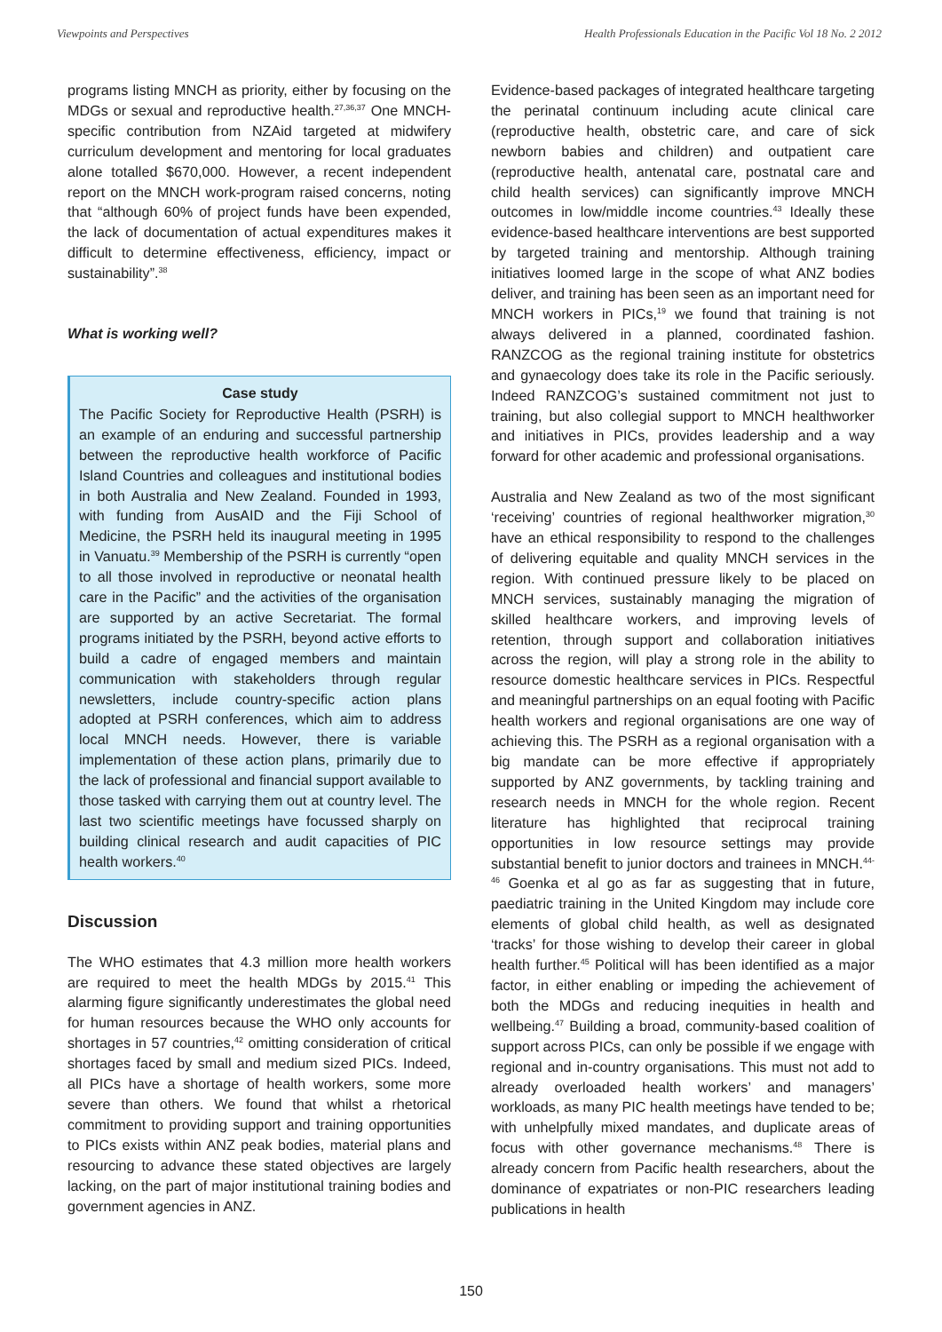Viewpoints and Perspectives Health Professionals Education in the Pacific Vol 18 No. 2 2012
programs listing MNCH as priority, either by focusing on the MDGs or sexual and reproductive health.<sup>27,36,37</sup> One MNCH-specific contribution from NZAid targeted at midwifery curriculum development and mentoring for local graduates alone totalled $670,000. However, a recent independent report on the MNCH work-program raised concerns, noting that “although 60% of project funds have been expended, the lack of documentation of actual expenditures makes it difficult to determine effectiveness, efficiency, impact or sustainability”.<sup>38</sup>
What is working well?
Case study
The Pacific Society for Reproductive Health (PSRH) is an example of an enduring and successful partnership between the reproductive health workforce of Pacific Island Countries and colleagues and institutional bodies in both Australia and New Zealand. Founded in 1993, with funding from AusAID and the Fiji School of Medicine, the PSRH held its inaugural meeting in 1995 in Vanuatu.<sup>39</sup> Membership of the PSRH is currently “open to all those involved in reproductive or neonatal health care in the Pacific” and the activities of the organisation are supported by an active Secretariat. The formal programs initiated by the PSRH, beyond active efforts to build a cadre of engaged members and maintain communication with stakeholders through regular newsletters, include country-specific action plans adopted at PSRH conferences, which aim to address local MNCH needs. However, there is variable implementation of these action plans, primarily due to the lack of professional and financial support available to those tasked with carrying them out at country level. The last two scientific meetings have focussed sharply on building clinical research and audit capacities of PIC health workers.<sup>40</sup>
Discussion
The WHO estimates that 4.3 million more health workers are required to meet the health MDGs by 2015.<sup>41</sup> This alarming figure significantly underestimates the global need for human resources because the WHO only accounts for shortages in 57 countries,<sup>42</sup> omitting consideration of critical shortages faced by small and medium sized PICs. Indeed, all PICs have a shortage of health workers, some more severe than others. We found that whilst a rhetorical commitment to providing support and training opportunities to PICs exists within ANZ peak bodies, material plans and resourcing to advance these stated objectives are largely lacking, on the part of major institutional training bodies and government agencies in ANZ.
Evidence-based packages of integrated healthcare targeting the perinatal continuum including acute clinical care (reproductive health, obstetric care, and care of sick newborn babies and children) and outpatient care (reproductive health, antenatal care, postnatal care and child health services) can significantly improve MNCH outcomes in low/middle income countries.<sup>43</sup> Ideally these evidence-based healthcare interventions are best supported by targeted training and mentorship. Although training initiatives loomed large in the scope of what ANZ bodies deliver, and training has been seen as an important need for MNCH workers in PICs,<sup>19</sup> we found that training is not always delivered in a planned, coordinated fashion. RANZCOG as the regional training institute for obstetrics and gynaecology does take its role in the Pacific seriously. Indeed RANZCOG’s sustained commitment not just to training, but also collegial support to MNCH healthworker and initiatives in PICs, provides leadership and a way forward for other academic and professional organisations.
Australia and New Zealand as two of the most significant ‘receiving’ countries of regional healthworker migration,<sup>30</sup> have an ethical responsibility to respond to the challenges of delivering equitable and quality MNCH services in the region. With continued pressure likely to be placed on MNCH services, sustainably managing the migration of skilled healthcare workers, and improving levels of retention, through support and collaboration initiatives across the region, will play a strong role in the ability to resource domestic healthcare services in PICs. Respectful and meaningful partnerships on an equal footing with Pacific health workers and regional organisations are one way of achieving this. The PSRH as a regional organisation with a big mandate can be more effective if appropriately supported by ANZ governments, by tackling training and research needs in MNCH for the whole region. Recent literature has highlighted that reciprocal training opportunities in low resource settings may provide substantial benefit to junior doctors and trainees in MNCH.<sup>44-46</sup> Goenka et al go as far as suggesting that in future, paediatric training in the United Kingdom may include core elements of global child health, as well as designated ‘tracks’ for those wishing to develop their career in global health further.<sup>45</sup> Political will has been identified as a major factor, in either enabling or impeding the achievement of both the MDGs and reducing inequities in health and wellbeing.<sup>47</sup> Building a broad, community-based coalition of support across PICs, can only be possible if we engage with regional and in-country organisations. This must not add to already overloaded health workers’ and managers’ workloads, as many PIC health meetings have tended to be; with unhelpfully mixed mandates, and duplicate areas of focus with other governance mechanisms.<sup>48</sup> There is already concern from Pacific health researchers, about the dominance of expatriates or non-PIC researchers leading publications in health
150